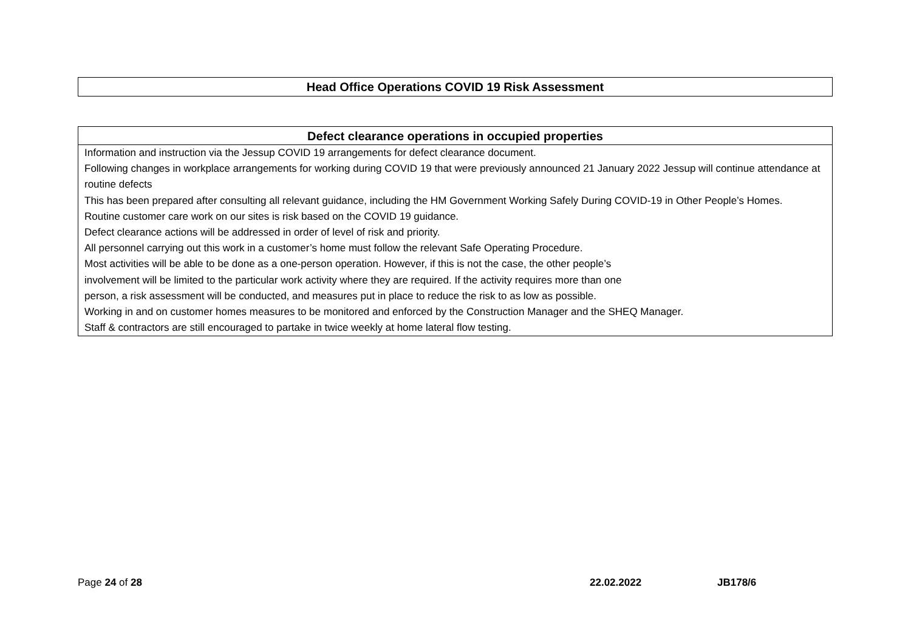| Head Office Operations COVID 19 Risk Assessment |
| Defect clearance operations in occupied properties |
| --- |
| Information and instruction via the Jessup COVID 19 arrangements for defect clearance document. Following changes in workplace arrangements for working during COVID 19 that were previously announced 21 January 2022 Jessup will continue attendance at routine defects This has been prepared after consulting all relevant guidance, including the HM Government Working Safely During COVID-19 in Other People’s Homes. Routine customer care work on our sites is risk based on the COVID 19 guidance. Defect clearance actions will be addressed in order of level of risk and priority. All personnel carrying out this work in a customer’s home must follow the relevant Safe Operating Procedure. Most activities will be able to be done as a one-person operation. However, if this is not the case, the other people’s involvement will be limited to the particular work activity where they are required. If the activity requires more than one person, a risk assessment will be conducted, and measures put in place to reduce the risk to as low as possible. Working in and on customer homes measures to be monitored and enforced by the Construction Manager and the SHEQ Manager. Staff & contractors are still encouraged to partake in twice weekly at home lateral flow testing. |
Page 24 of 28 22.02.2022 JB178/6